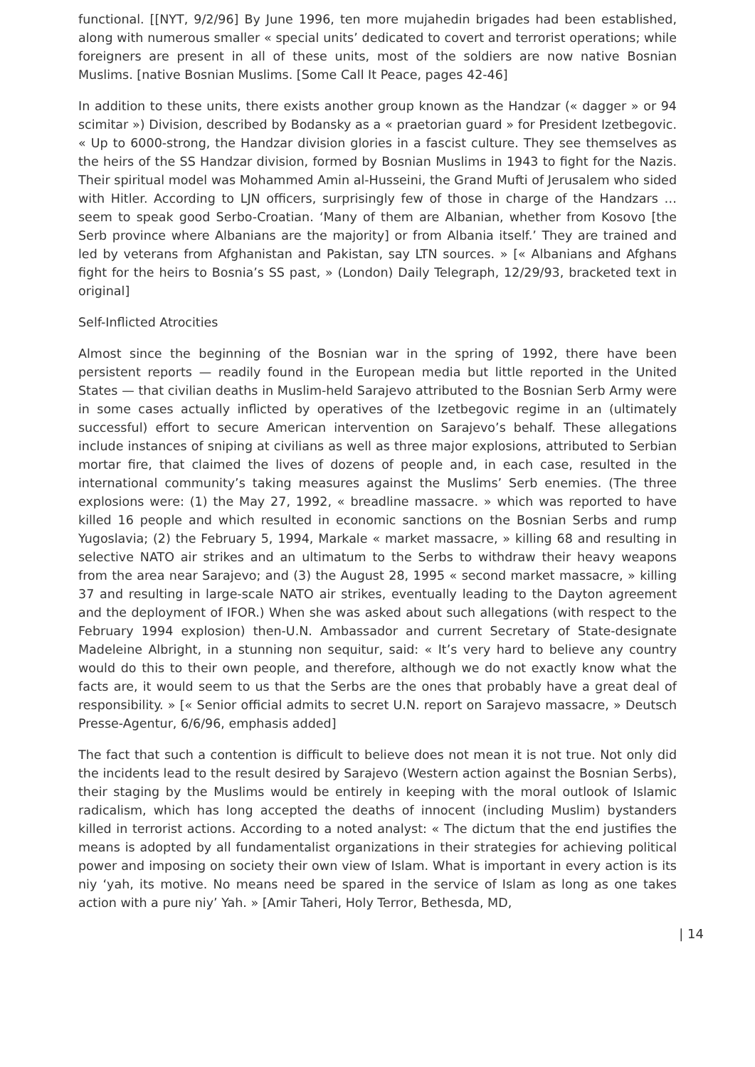functional. [[NYT, 9/2/96] By June 1996, ten more mujahedin brigades had been established, along with numerous smaller « special units’ dedicated to covert and terrorist operations; while foreigners are present in all of these units, most of the soldiers are now native Bosnian Muslims. [native Bosnian Muslims. [Some Call It Peace, pages 42-46]
In addition to these units, there exists another group known as the Handzar (« dagger » or 94 scimitar ») Division, described by Bodansky as a « praetorian guard » for President Izetbegovic. « Up to 6000-strong, the Handzar division glories in a fascist culture. They see themselves as the heirs of the SS Handzar division, formed by Bosnian Muslims in 1943 to fight for the Nazis. Their spiritual model was Mohammed Amin al-Husseini, the Grand Mufti of Jerusalem who sided with Hitler. According to LJN officers, surprisingly few of those in charge of the Handzars … seem to speak good Serbo-Croatian. ‘Many of them are Albanian, whether from Kosovo [the Serb province where Albanians are the majority] or from Albania itself.’ They are trained and led by veterans from Afghanistan and Pakistan, say LTN sources. » [« Albanians and Afghans fight for the heirs to Bosnia’s SS past, » (London) Daily Telegraph, 12/29/93, bracketed text in original]
Self-Inflicted Atrocities
Almost since the beginning of the Bosnian war in the spring of 1992, there have been persistent reports — readily found in the European media but little reported in the United States — that civilian deaths in Muslim-held Sarajevo attributed to the Bosnian Serb Army were in some cases actually inflicted by operatives of the Izetbegovic regime in an (ultimately successful) effort to secure American intervention on Sarajevo’s behalf. These allegations include instances of sniping at civilians as well as three major explosions, attributed to Serbian mortar fire, that claimed the lives of dozens of people and, in each case, resulted in the international community’s taking measures against the Muslims’ Serb enemies. (The three explosions were: (1) the May 27, 1992, « breadline massacre. » which was reported to have killed 16 people and which resulted in economic sanctions on the Bosnian Serbs and rump Yugoslavia; (2) the February 5, 1994, Markale « market massacre, » killing 68 and resulting in selective NATO air strikes and an ultimatum to the Serbs to withdraw their heavy weapons from the area near Sarajevo; and (3) the August 28, 1995 « second market massacre, » killing 37 and resulting in large-scale NATO air strikes, eventually leading to the Dayton agreement and the deployment of IFOR.) When she was asked about such allegations (with respect to the February 1994 explosion) then-U.N. Ambassador and current Secretary of State-designate Madeleine Albright, in a stunning non sequitur, said: « It’s very hard to believe any country would do this to their own people, and therefore, although we do not exactly know what the facts are, it would seem to us that the Serbs are the ones that probably have a great deal of responsibility. » [« Senior official admits to secret U.N. report on Sarajevo massacre, » Deutsch Presse-Agentur, 6/6/96, emphasis added]
The fact that such a contention is difficult to believe does not mean it is not true. Not only did the incidents lead to the result desired by Sarajevo (Western action against the Bosnian Serbs), their staging by the Muslims would be entirely in keeping with the moral outlook of Islamic radicalism, which has long accepted the deaths of innocent (including Muslim) bystanders killed in terrorist actions. According to a noted analyst: « The dictum that the end justifies the means is adopted by all fundamentalist organizations in their strategies for achieving political power and imposing on society their own view of Islam. What is important in every action is its niy ‘yah, its motive. No means need be spared in the service of Islam as long as one takes action with a pure niy’ Yah. » [Amir Taheri, Holy Terror, Bethesda, MD,
| 14